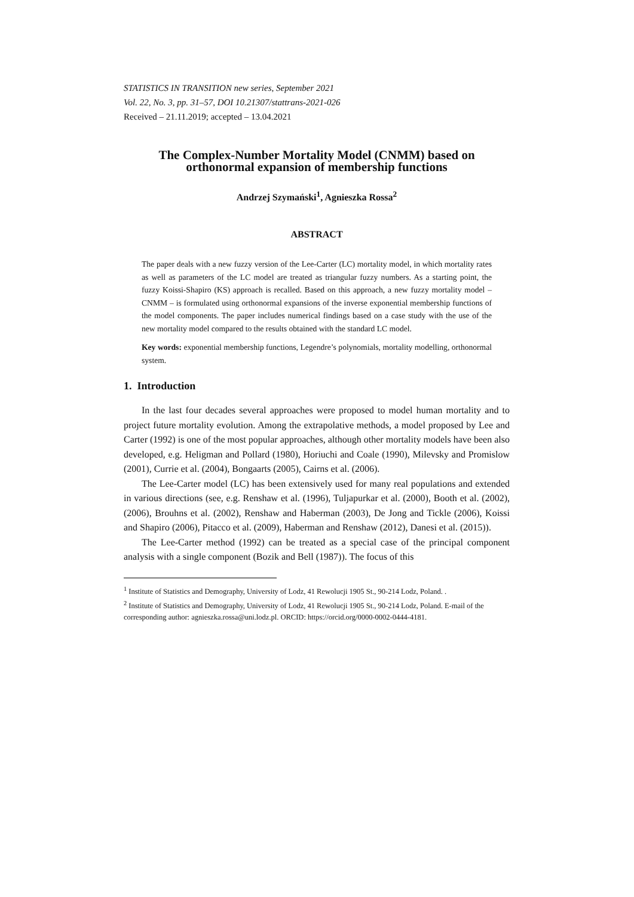STATISTICS IN TRANSITION new series, September 2021
Vol. 22, No. 3, pp. 31–57, DOI 10.21307/stattrans-2021-026
Received – 21.11.2019; accepted – 13.04.2021
The Complex-Number Mortality Model (CNMM) based on orthonormal expansion of membership functions
Andrzej Szymański<sup>1</sup>, Agnieszka Rossa<sup>2</sup>
ABSTRACT
The paper deals with a new fuzzy version of the Lee-Carter (LC) mortality model, in which mortality rates as well as parameters of the LC model are treated as triangular fuzzy numbers. As a starting point, the fuzzy Koissi-Shapiro (KS) approach is recalled. Based on this approach, a new fuzzy mortality model – CNMM – is formulated using orthonormal expansions of the inverse exponential membership functions of the model components. The paper includes numerical findings based on a case study with the use of the new mortality model compared to the results obtained with the standard LC model.
Key words: exponential membership functions, Legendre’s polynomials, mortality modelling, orthonormal system.
1. Introduction
In the last four decades several approaches were proposed to model human mortality and to project future mortality evolution. Among the extrapolative methods, a model proposed by Lee and Carter (1992) is one of the most popular approaches, although other mortality models have been also developed, e.g. Heligman and Pollard (1980), Horiuchi and Coale (1990), Milevsky and Promislow (2001), Currie et al. (2004), Bongaarts (2005), Cairns et al. (2006).
The Lee-Carter model (LC) has been extensively used for many real populations and extended in various directions (see, e.g. Renshaw et al. (1996), Tuljapurkar et al. (2000), Booth et al. (2002), (2006), Brouhns et al. (2002), Renshaw and Haberman (2003), De Jong and Tickle (2006), Koissi and Shapiro (2006), Pitacco et al. (2009), Haberman and Renshaw (2012), Danesi et al. (2015)).
The Lee-Carter method (1992) can be treated as a special case of the principal component analysis with a single component (Bozik and Bell (1987)). The focus of this
<sup>1</sup> Institute of Statistics and Demography, University of Lodz, 41 Rewolucji 1905 St., 90-214 Lodz, Poland. .
<sup>2</sup> Institute of Statistics and Demography, University of Lodz, 41 Rewolucji 1905 St., 90-214 Lodz, Poland. E-mail of the corresponding author: agnieszka.rossa@uni.lodz.pl. ORCID: https://orcid.org/0000-0002-0444-4181.